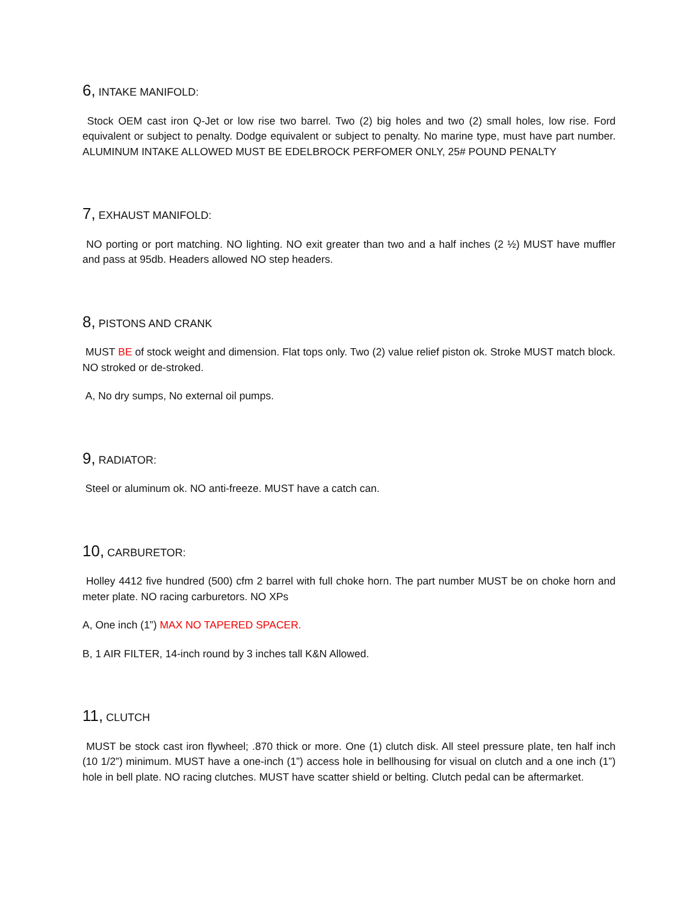6, INTAKE MANIFOLD:
Stock OEM cast iron Q-Jet or low rise two barrel. Two (2) big holes and two (2) small holes, low rise. Ford equivalent or subject to penalty. Dodge equivalent or subject to penalty. No marine type, must have part number. ALUMINUM INTAKE ALLOWED MUST BE EDELBROCK PERFOMER ONLY, 25# POUND PENALTY
7, EXHAUST MANIFOLD:
NO porting or port matching. NO lighting. NO exit greater than two and a half inches (2 ½) MUST have muffler and pass at 95db. Headers allowed NO step headers.
8, PISTONS AND CRANK
MUST BE of stock weight and dimension. Flat tops only. Two (2) value relief piston ok. Stroke MUST match block. NO stroked or de-stroked.
A, No dry sumps, No external oil pumps.
9, RADIATOR:
Steel or aluminum ok. NO anti-freeze. MUST have a catch can.
10, CARBURETOR:
Holley 4412 five hundred (500) cfm 2 barrel with full choke horn. The part number MUST be on choke horn and meter plate. NO racing carburetors. NO XPs
A, One inch (1”) MAX NO TAPERED SPACER.
B, 1 AIR FILTER, 14-inch round by 3 inches tall K&N Allowed.
11, CLUTCH
MUST be stock cast iron flywheel; .870 thick or more. One (1) clutch disk. All steel pressure plate, ten half inch (10 1/2”) minimum. MUST have a one-inch (1”) access hole in bellhousing for visual on clutch and a one inch (1”) hole in bell plate. NO racing clutches. MUST have scatter shield or belting. Clutch pedal can be aftermarket.